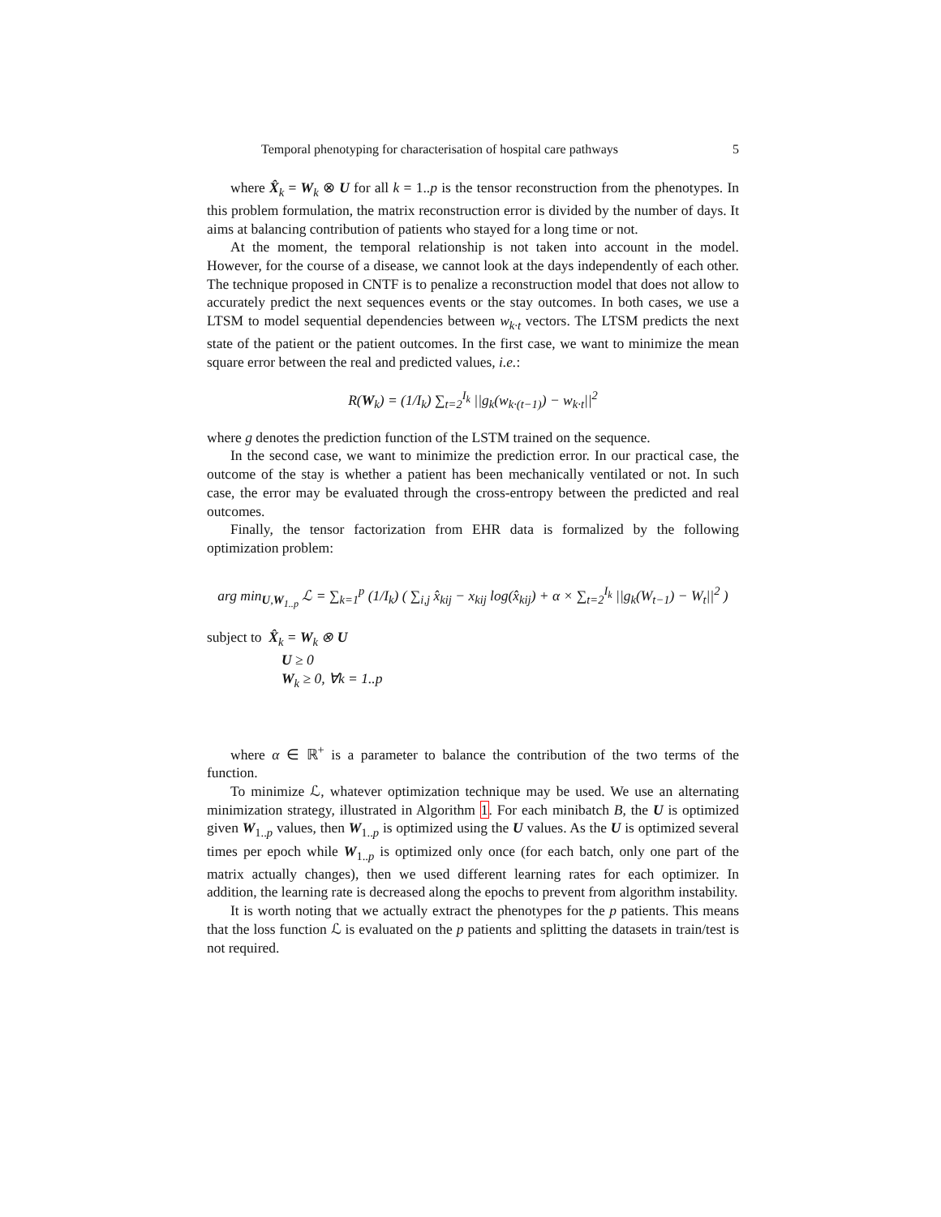Temporal phenotyping for characterisation of hospital care pathways 5
where X̂<sub>k</sub> = W<sub>k</sub> ⊗ U for all k = 1..p is the tensor reconstruction from the phenotypes. In this problem formulation, the matrix reconstruction error is divided by the number of days. It aims at balancing contribution of patients who stayed for a long time or not.
At the moment, the temporal relationship is not taken into account in the model. However, for the course of a disease, we cannot look at the days independently of each other. The technique proposed in CNTF is to penalize a reconstruction model that does not allow to accurately predict the next sequences events or the stay outcomes. In both cases, we use a LTSM to model sequential dependencies between w<sub>k·t</sub> vectors. The LTSM predicts the next state of the patient or the patient outcomes. In the first case, we want to minimize the mean square error between the real and predicted values, i.e.:
R(W<sub>k</sub>) = (1/I<sub>k</sub>) ∑<sub>t=2</sub><sup>I<sub>k</sub></sup> ||g<sub>k</sub>(w<sub>k·(t−1)</sub>) − w<sub>k·t</sub>||<sup>2</sup>
where g denotes the prediction function of the LSTM trained on the sequence.
In the second case, we want to minimize the prediction error. In our practical case, the outcome of the stay is whether a patient has been mechanically ventilated or not. In such case, the error may be evaluated through the cross-entropy between the predicted and real outcomes.
Finally, the tensor factorization from EHR data is formalized by the following optimization problem:
arg min<sub>U,W<sub>1..p</sub></sub> ℒ = ∑<sub>k=1</sub><sup>p</sup> (1/I<sub>k</sub>) ( ∑<sub>i,j</sub> x̂<sub>kij</sub> − x<sub>kij</sub> log(x̂<sub>kij</sub>) + α × ∑<sub>t=2</sub><sup>I<sub>k</sub></sup> ||g<sub>k</sub>(W<sub>t−1</sub>) − W<sub>t</sub>||<sup>2</sup> )
subject to X̂<sub>k</sub> = W<sub>k</sub> ⊗ U
U ≥ 0
W<sub>k</sub> ≥ 0, ∀k = 1..p
where α ∈ ℝ<sup>+</sup> is a parameter to balance the contribution of the two terms of the function.
To minimize ℒ, whatever optimization technique may be used. We use an alternating minimization strategy, illustrated in Algorithm 1. For each minibatch B, the U is optimized given W<sub>1..p</sub> values, then W<sub>1..p</sub> is optimized using the U values. As the U is optimized several times per epoch while W<sub>1..p</sub> is optimized only once (for each batch, only one part of the matrix actually changes), then we used different learning rates for each optimizer. In addition, the learning rate is decreased along the epochs to prevent from algorithm instability.
It is worth noting that we actually extract the phenotypes for the p patients. This means that the loss function ℒ is evaluated on the p patients and splitting the datasets in train/test is not required.